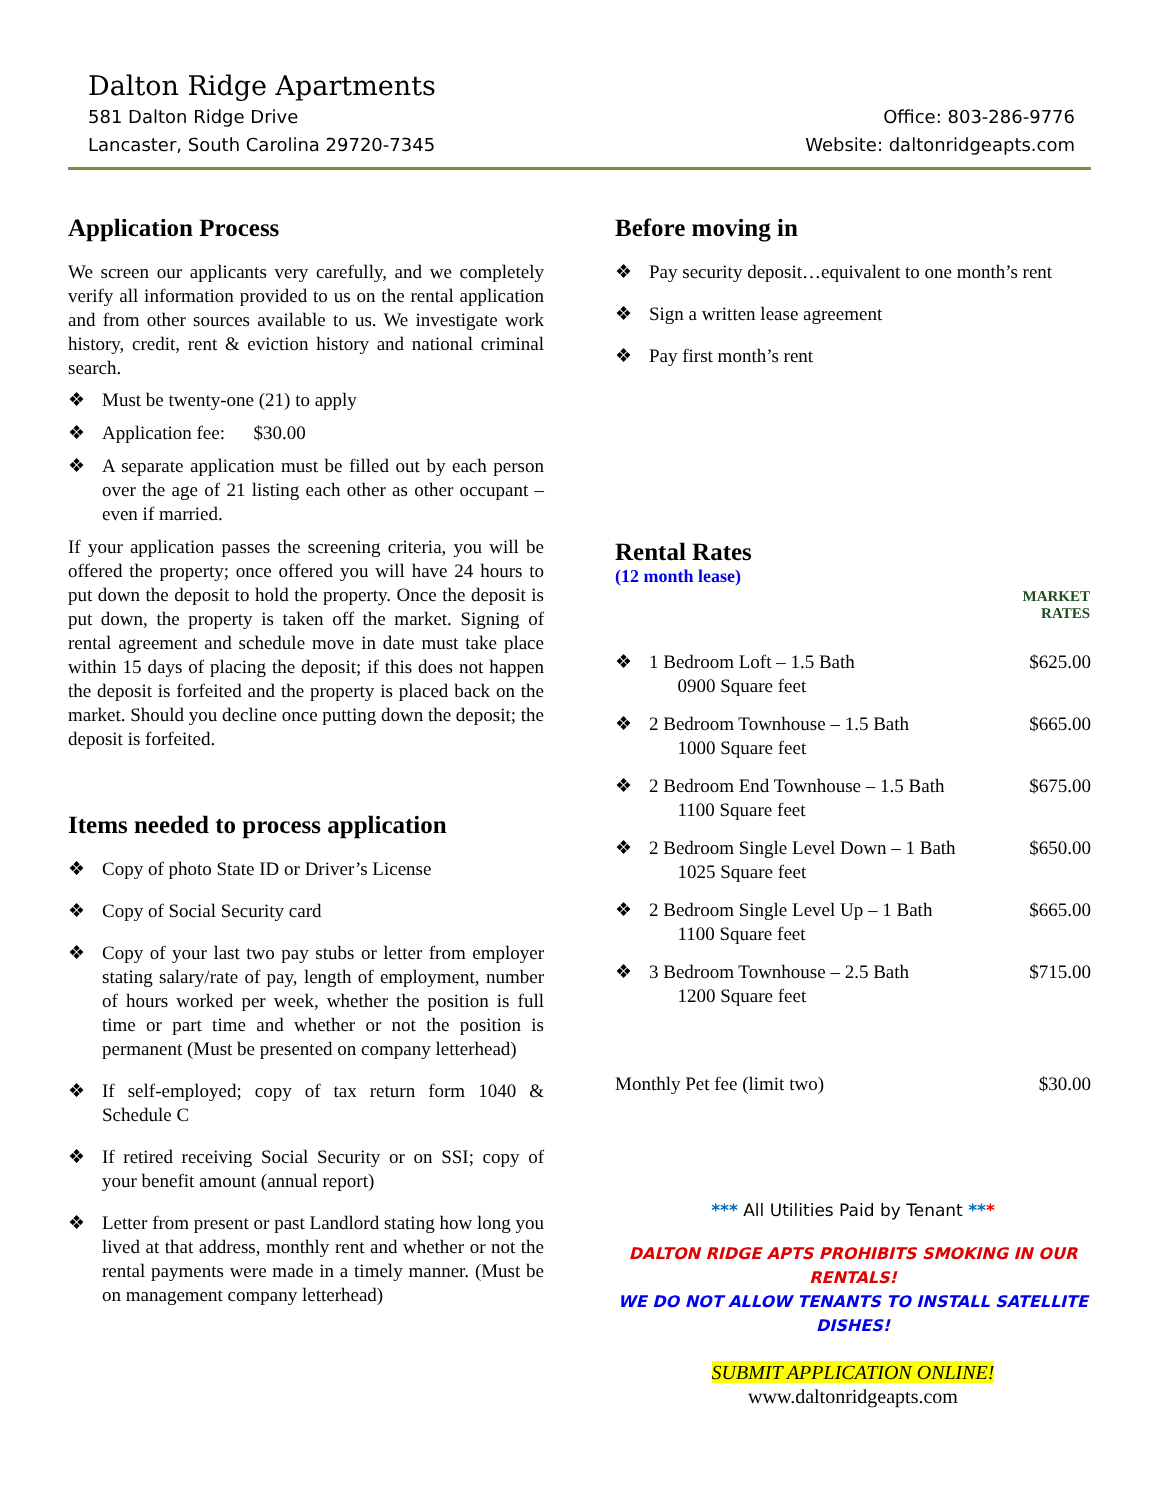Dalton Ridge Apartments
581 Dalton Ridge Drive
Lancaster, South Carolina 29720-7345
Office: 803-286-9776
Website: daltonridgeapts.com
Application Process
We screen our applicants very carefully, and we completely verify all information provided to us on the rental application and from other sources available to us. We investigate work history, credit, rent & eviction history and national criminal search.
❖ Must be twenty-one (21) to apply
❖ Application fee: $30.00
❖ A separate application must be filled out by each person over the age of 21 listing each other as other occupant – even if married.
If your application passes the screening criteria, you will be offered the property; once offered you will have 24 hours to put down the deposit to hold the property. Once the deposit is put down, the property is taken off the market. Signing of rental agreement and schedule move in date must take place within 15 days of placing the deposit; if this does not happen the deposit is forfeited and the property is placed back on the market. Should you decline once putting down the deposit; the deposit is forfeited.
Items needed to process application
❖ Copy of photo State ID or Driver’s License
❖ Copy of Social Security card
❖ Copy of your last two pay stubs or letter from employer stating salary/rate of pay, length of employment, number of hours worked per week, whether the position is full time or part time and whether or not the position is permanent (Must be presented on company letterhead)
❖ If self-employed; copy of tax return form 1040 & Schedule C
❖ If retired receiving Social Security or on SSI; copy of your benefit amount (annual report)
❖ Letter from present or past Landlord stating how long you lived at that address, monthly rent and whether or not the rental payments were made in a timely manner. (Must be on management company letterhead)
Before moving in
❖ Pay security deposit…equivalent to one month’s rent
❖ Sign a written lease agreement
❖ Pay first month’s rent
Rental Rates
(12 month lease)
| | | MARKET RATES |
| ❖ | 1 Bedroom Loft – 1.5 Bath 0900 Square feet | $625.00 |
| ❖ | 2 Bedroom Townhouse – 1.5 Bath 1000 Square feet | $665.00 |
| ❖ | 2 Bedroom End Townhouse – 1.5 Bath 1100 Square feet | $675.00 |
| ❖ | 2 Bedroom Single Level Down – 1 Bath 1025 Square feet | $650.00 |
| ❖ | 2 Bedroom Single Level Up – 1 Bath 1100 Square feet | $665.00 |
| ❖ | 3 Bedroom Townhouse – 2.5 Bath 1200 Square feet | $715.00 |
| Monthly Pet fee (limit two) | | $30.00 |
*** All Utilities Paid by Tenant ***
DALTON RIDGE APTS PROHIBITS SMOKING IN OUR RENTALS!
WE DO NOT ALLOW TENANTS TO INSTALL SATELLITE DISHES!
SUBMIT APPLICATION ONLINE!
www.daltonridgeapts.com